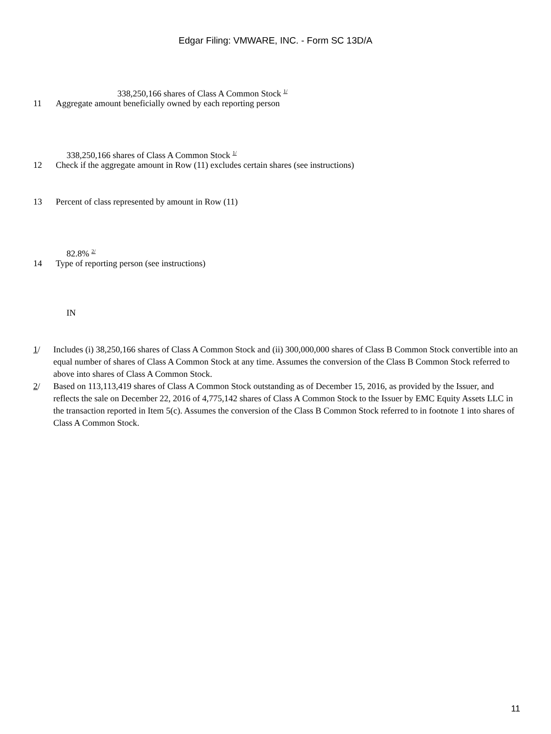Edgar Filing: VMWARE, INC. - Form SC 13D/A
338,250,166 shares of Class A Common Stock <sup>1/</sup>
11 Aggregate amount beneficially owned by each reporting person
338,250,166 shares of Class A Common Stock <sup>1/</sup>
12 Check if the aggregate amount in Row (11) excludes certain shares (see instructions)
13 Percent of class represented by amount in Row (11)
82.8% <sup>2/</sup>
14 Type of reporting person (see instructions)
IN
1/ Includes (i) 38,250,166 shares of Class A Common Stock and (ii) 300,000,000 shares of Class B Common Stock convertible into an equal number of shares of Class A Common Stock at any time. Assumes the conversion of the Class B Common Stock referred to above into shares of Class A Common Stock.
2/ Based on 113,113,419 shares of Class A Common Stock outstanding as of December 15, 2016, as provided by the Issuer, and reflects the sale on December 22, 2016 of 4,775,142 shares of Class A Common Stock to the Issuer by EMC Equity Assets LLC in the transaction reported in Item 5(c). Assumes the conversion of the Class B Common Stock referred to in footnote 1 into shares of Class A Common Stock.
11